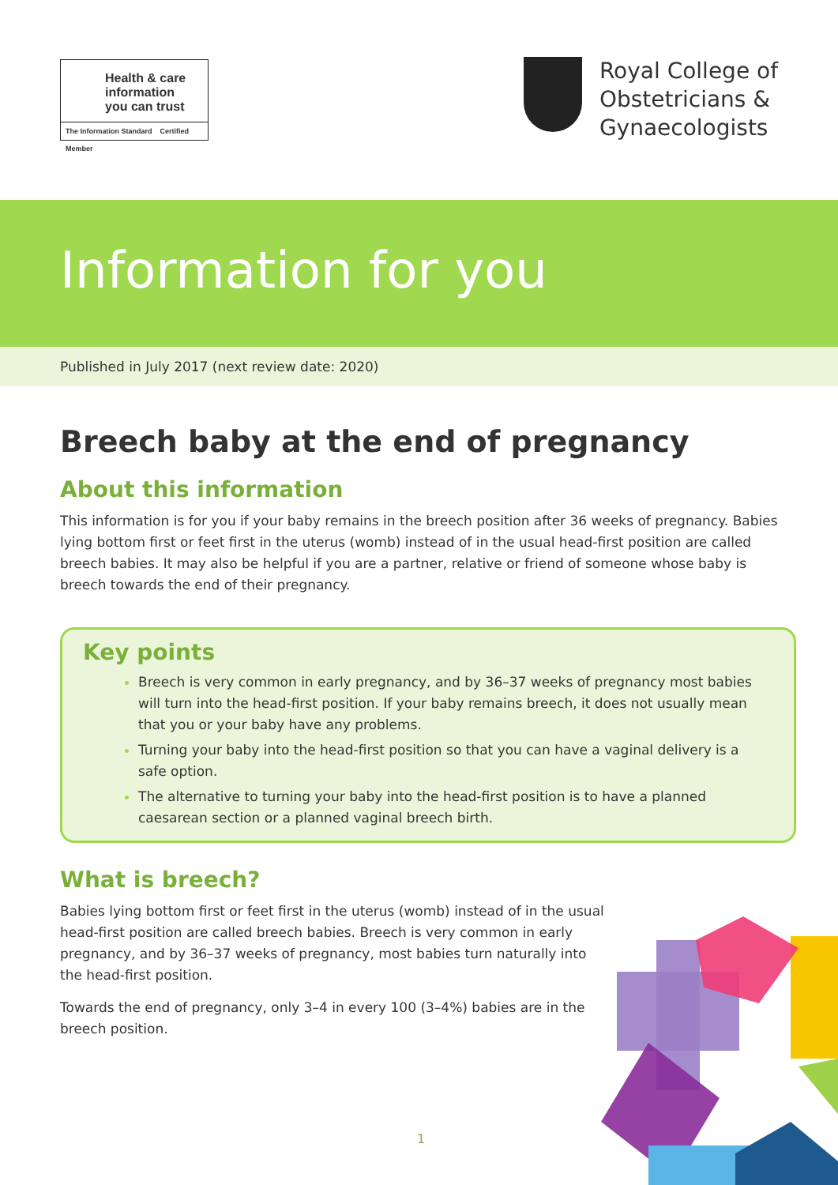Health & care
information
you can trust
The Information Standard Certified Member
Royal College of
Obstetricians &
Gynaecologists
Information for you
Published in July 2017 (next review date: 2020)
Breech baby at the end of pregnancy
About this information
This information is for you if your baby remains in the breech position after 36 weeks of pregnancy. Babies lying bottom first or feet first in the uterus (womb) instead of in the usual head-first position are called breech babies. It may also be helpful if you are a partner, relative or friend of someone whose baby is breech towards the end of their pregnancy.
Key points
Breech is very common in early pregnancy, and by 36–37 weeks of pregnancy most babies will turn into the head-first position. If your baby remains breech, it does not usually mean that you or your baby have any problems.
Turning your baby into the head-first position so that you can have a vaginal delivery is a safe option.
The alternative to turning your baby into the head-first position is to have a planned caesarean section or a planned vaginal breech birth.
What is breech?
Babies lying bottom first or feet first in the uterus (womb) instead of in the usual head-first position are called breech babies. Breech is very common in early pregnancy, and by 36–37 weeks of pregnancy, most babies turn naturally into the head-first position.
Towards the end of pregnancy, only 3–4 in every 100 (3–4%) babies are in the breech position.
1